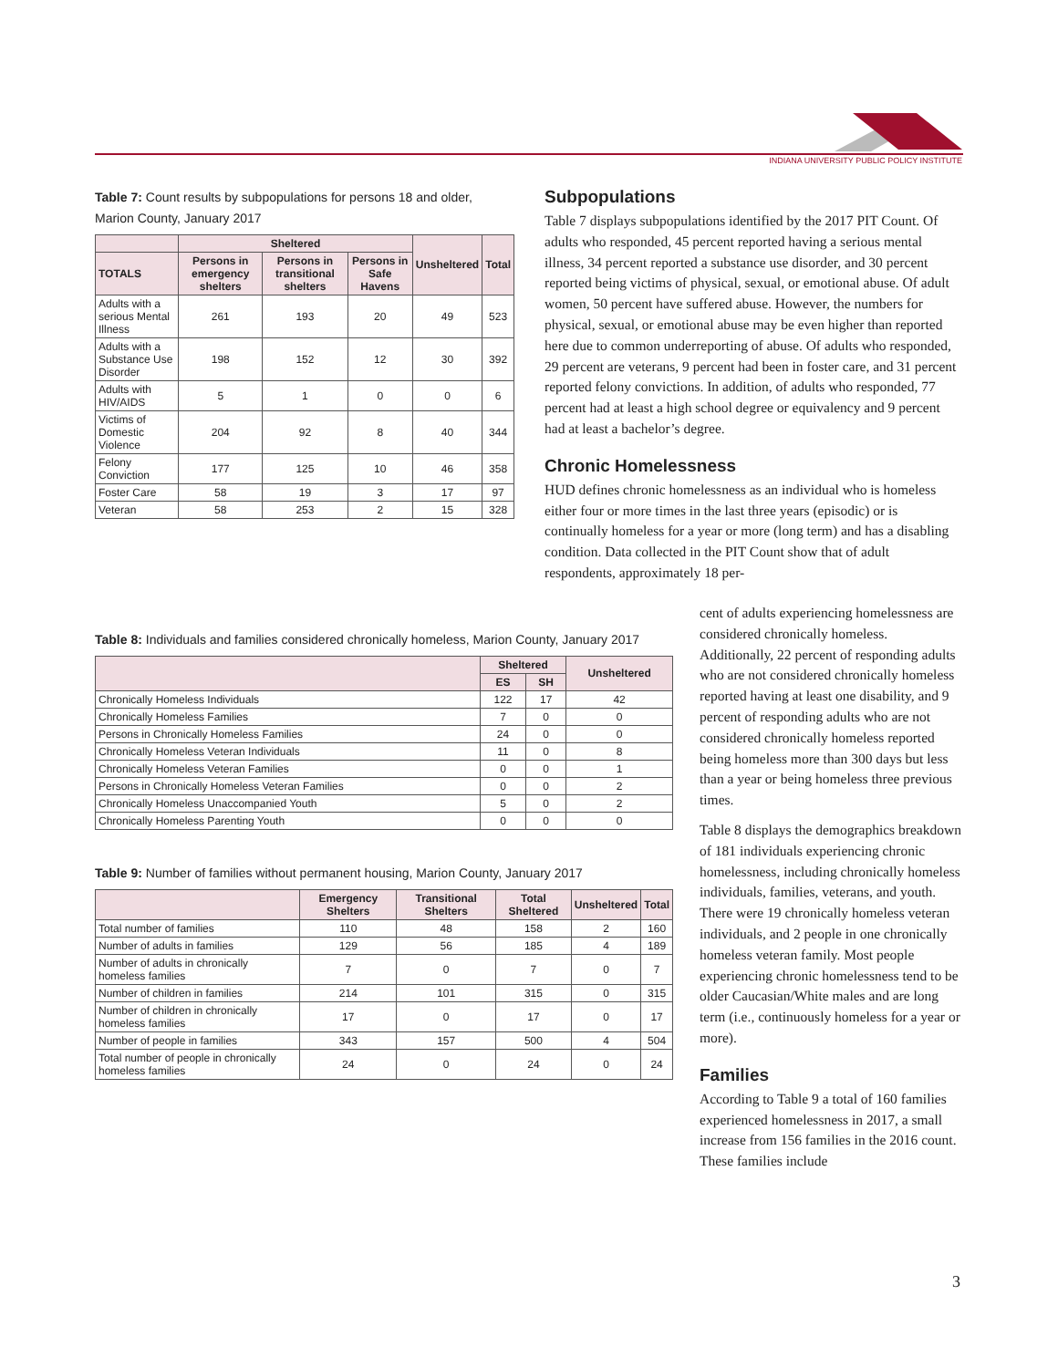INDIANA UNIVERSITY PUBLIC POLICY INSTITUTE
Table 7: Count results by subpopulations for persons 18 and older, Marion County, January 2017
| | Sheltered | | | Unsheltered | Total |
| --- | --- | --- | --- | --- | --- |
| TOTALS | Persons in emergency shelters | Persons in transitional shelters | Persons in Safe Havens | | |
| Adults with a serious Mental Illness | 261 | 193 | 20 | 49 | 523 |
| Adults with a Substance Use Disorder | 198 | 152 | 12 | 30 | 392 |
| Adults with HIV/AIDS | 5 | 1 | 0 | 0 | 6 |
| Victims of Domestic Violence | 204 | 92 | 8 | 40 | 344 |
| Felony Conviction | 177 | 125 | 10 | 46 | 358 |
| Foster Care | 58 | 19 | 3 | 17 | 97 |
| Veteran | 58 | 253 | 2 | 15 | 328 |
Subpopulations
Table 7 displays subpopulations identified by the 2017 PIT Count. Of adults who responded, 45 percent reported having a serious mental illness, 34 percent reported a substance use disorder, and 30 percent reported being victims of physical, sexual, or emotional abuse. Of adult women, 50 percent have suffered abuse. However, the numbers for physical, sexual, or emotional abuse may be even higher than reported here due to common underreporting of abuse. Of adults who responded, 29 percent are veterans, 9 percent had been in foster care, and 31 percent reported felony convictions. In addition, of adults who responded, 77 percent had at least a high school degree or equivalency and 9 percent had at least a bachelor’s degree.
Chronic Homelessness
HUD defines chronic homelessness as an individual who is homeless either four or more times in the last three years (episodic) or is continually homeless for a year or more (long term) and has a disabling condition. Data collected in the PIT Count show that of adult respondents, approximately 18 per-
Table 8: Individuals and families considered chronically homeless, Marion County, January 2017
| | Sheltered | | Unsheltered |
| --- | --- | --- | --- |
| | ES | SH | |
| Chronically Homeless Individuals | 122 | 17 | 42 |
| Chronically Homeless Families | 7 | 0 | 0 |
| Persons in Chronically Homeless Families | 24 | 0 | 0 |
| Chronically Homeless Veteran Individuals | 11 | 0 | 8 |
| Chronically Homeless Veteran Families | 0 | 0 | 1 |
| Persons in Chronically Homeless Veteran Families | 0 | 0 | 2 |
| Chronically Homeless Unaccompanied Youth | 5 | 0 | 2 |
| Chronically Homeless Parenting Youth | 0 | 0 | 0 |
Table 9: Number of families without permanent housing, Marion County, January 2017
| | Emergency Shelters | Transitional Shelters | Total Sheltered | Unsheltered | Total |
| --- | --- | --- | --- | --- | --- |
| Total number of families | 110 | 48 | 158 | 2 | 160 |
| Number of adults in families | 129 | 56 | 185 | 4 | 189 |
| Number of adults in chronically homeless families | 7 | 0 | 7 | 0 | 7 |
| Number of children in families | 214 | 101 | 315 | 0 | 315 |
| Number of children in chronically homeless families | 17 | 0 | 17 | 0 | 17 |
| Number of people in families | 343 | 157 | 500 | 4 | 504 |
| Total number of people in chronically homeless families | 24 | 0 | 24 | 0 | 24 |
cent of adults experiencing homelessness are considered chronically homeless. Additionally, 22 percent of responding adults who are not considered chronically homeless reported having at least one disability, and 9 percent of responding adults who are not considered chronically homeless reported being homeless more than 300 days but less than a year or being homeless three previous times.
Table 8 displays the demographics breakdown of 181 individuals experiencing chronic homelessness, including chronically homeless individuals, families, veterans, and youth. There were 19 chronically homeless veteran individuals, and 2 people in one chronically homeless veteran family. Most people experiencing chronic homelessness tend to be older Caucasian/White males and are long term (i.e., continuously homeless for a year or more).
Families
According to Table 9 a total of 160 families experienced homelessness in 2017, a small increase from 156 families in the 2016 count. These families include
3